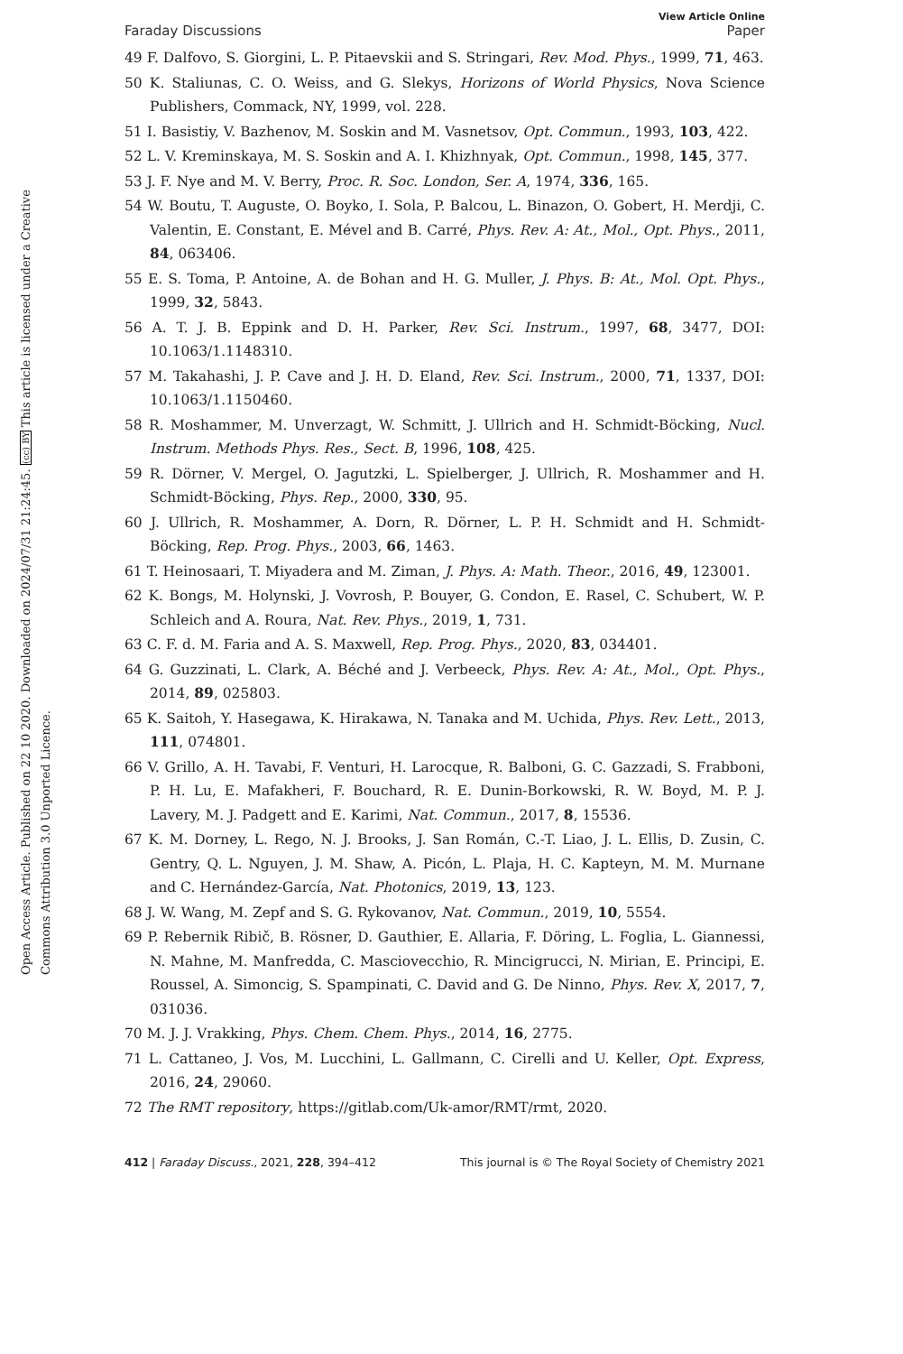Open Access Article. Published on 22 10 2020. Downloaded on 2024/07/31 21:24:45. (cc) BY This article is licensed under a Creative Commons Attribution 3.0 Unported Licence.
View Article Online
Faraday Discussions Paper
49 F. Dalfovo, S. Giorgini, L. P. Pitaevskii and S. Stringari, Rev. Mod. Phys., 1999, 71, 463.
50 K. Staliunas, C. O. Weiss, and G. Slekys, Horizons of World Physics, Nova Science Publishers, Commack, NY, 1999, vol. 228.
51 I. Basistiy, V. Bazhenov, M. Soskin and M. Vasnetsov, Opt. Commun., 1993, 103, 422.
52 L. V. Kreminskaya, M. S. Soskin and A. I. Khizhnyak, Opt. Commun., 1998, 145, 377.
53 J. F. Nye and M. V. Berry, Proc. R. Soc. London, Ser. A, 1974, 336, 165.
54 W. Boutu, T. Auguste, O. Boyko, I. Sola, P. Balcou, L. Binazon, O. Gobert, H. Merdji, C. Valentin, E. Constant, E. Mével and B. Carré, Phys. Rev. A: At., Mol., Opt. Phys., 2011, 84, 063406.
55 E. S. Toma, P. Antoine, A. de Bohan and H. G. Muller, J. Phys. B: At., Mol. Opt. Phys., 1999, 32, 5843.
56 A. T. J. B. Eppink and D. H. Parker, Rev. Sci. Instrum., 1997, 68, 3477, DOI: 10.1063/1.1148310.
57 M. Takahashi, J. P. Cave and J. H. D. Eland, Rev. Sci. Instrum., 2000, 71, 1337, DOI: 10.1063/1.1150460.
58 R. Moshammer, M. Unverzagt, W. Schmitt, J. Ullrich and H. Schmidt-Böcking, Nucl. Instrum. Methods Phys. Res., Sect. B, 1996, 108, 425.
59 R. Dörner, V. Mergel, O. Jagutzki, L. Spielberger, J. Ullrich, R. Moshammer and H. Schmidt-Böcking, Phys. Rep., 2000, 330, 95.
60 J. Ullrich, R. Moshammer, A. Dorn, R. Dörner, L. P. H. Schmidt and H. Schmidt-Böcking, Rep. Prog. Phys., 2003, 66, 1463.
61 T. Heinosaari, T. Miyadera and M. Ziman, J. Phys. A: Math. Theor., 2016, 49, 123001.
62 K. Bongs, M. Holynski, J. Vovrosh, P. Bouyer, G. Condon, E. Rasel, C. Schubert, W. P. Schleich and A. Roura, Nat. Rev. Phys., 2019, 1, 731.
63 C. F. d. M. Faria and A. S. Maxwell, Rep. Prog. Phys., 2020, 83, 034401.
64 G. Guzzinati, L. Clark, A. Béché and J. Verbeeck, Phys. Rev. A: At., Mol., Opt. Phys., 2014, 89, 025803.
65 K. Saitoh, Y. Hasegawa, K. Hirakawa, N. Tanaka and M. Uchida, Phys. Rev. Lett., 2013, 111, 074801.
66 V. Grillo, A. H. Tavabi, F. Venturi, H. Larocque, R. Balboni, G. C. Gazzadi, S. Frabboni, P. H. Lu, E. Mafakheri, F. Bouchard, R. E. Dunin-Borkowski, R. W. Boyd, M. P. J. Lavery, M. J. Padgett and E. Karimi, Nat. Commun., 2017, 8, 15536.
67 K. M. Dorney, L. Rego, N. J. Brooks, J. San Román, C.-T. Liao, J. L. Ellis, D. Zusin, C. Gentry, Q. L. Nguyen, J. M. Shaw, A. Picón, L. Plaja, H. C. Kapteyn, M. M. Murnane and C. Hernández-García, Nat. Photonics, 2019, 13, 123.
68 J. W. Wang, M. Zepf and S. G. Rykovanov, Nat. Commun., 2019, 10, 5554.
69 P. Rebernik Ribič, B. Rösner, D. Gauthier, E. Allaria, F. Döring, L. Foglia, L. Giannessi, N. Mahne, M. Manfredda, C. Masciovecchio, R. Mincigrucci, N. Mirian, E. Principi, E. Roussel, A. Simoncig, S. Spampinati, C. David and G. De Ninno, Phys. Rev. X, 2017, 7, 031036.
70 M. J. J. Vrakking, Phys. Chem. Chem. Phys., 2014, 16, 2775.
71 L. Cattaneo, J. Vos, M. Lucchini, L. Gallmann, C. Cirelli and U. Keller, Opt. Express, 2016, 24, 29060.
72 The RMT repository, https://gitlab.com/Uk-amor/RMT/rmt, 2020.
412 | Faraday Discuss., 2021, 228, 394–412 This journal is © The Royal Society of Chemistry 2021